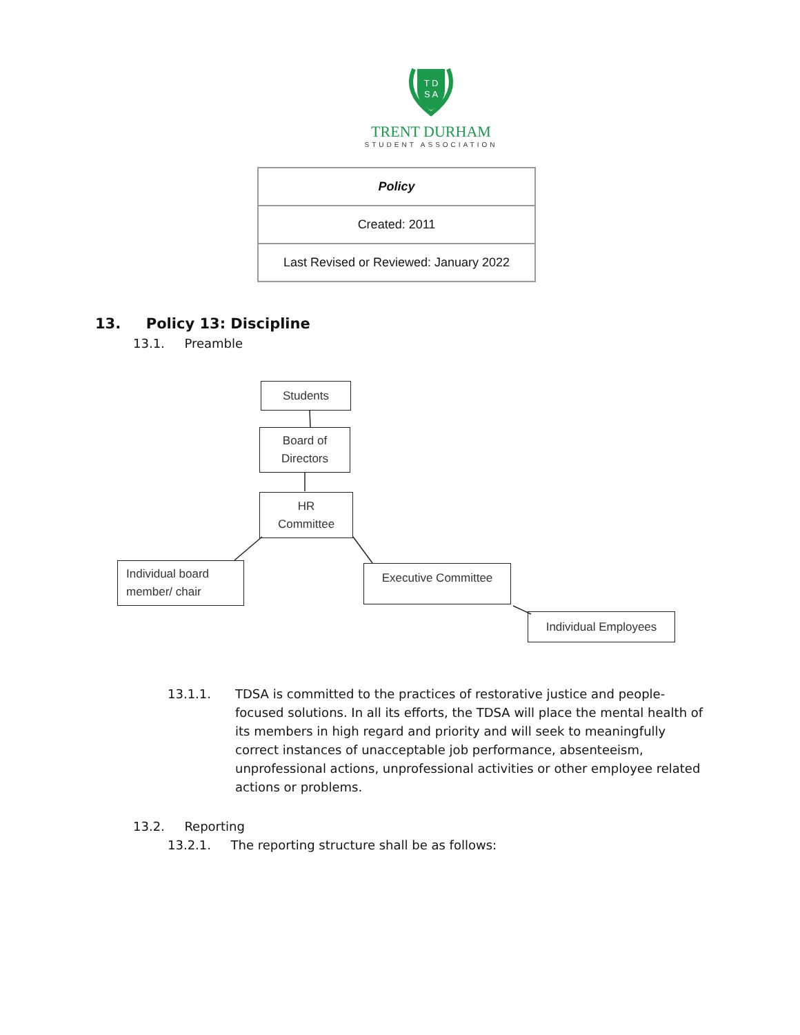T D
S A
TRENT DURHAM
STUDENT ASSOCIATION
| Policy |
| Created: 2011 |
| Last Revised or Reviewed: January 2022 |
13. Policy 13: Discipline
13.1. Preamble
Students
Board of
Directors
HR
Committee
Individual board
member/ chair
Executive Committee
Individual Employees
13.1.1. TDSA is committed to the practices of restorative justice and people-focused solutions. In all its efforts, the TDSA will place the mental health of its members in high regard and priority and will seek to meaningfully correct instances of unacceptable job performance, absenteeism, unprofessional actions, unprofessional activities or other employee related actions or problems.
13.2. Reporting
13.2.1. The reporting structure shall be as follows: